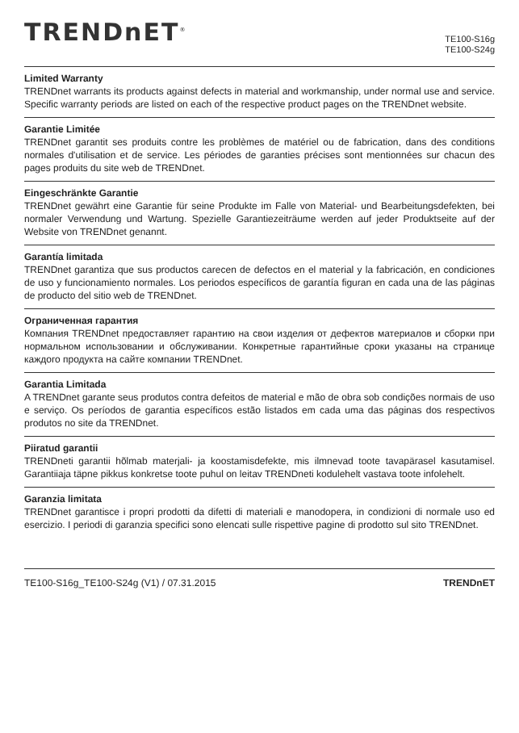TRENDnET<sup>®</sup>
TE100-S16g
TE100-S24g
Limited Warranty
TRENDnet warrants its products against defects in material and workmanship, under normal use and service. Specific warranty periods are listed on each of the respective product pages on the TRENDnet website.
Garantie Limitée
TRENDnet garantit ses produits contre les problèmes de matériel ou de fabrication, dans des conditions normales d'utilisation et de service. Les périodes de garanties précises sont mentionnées sur chacun des pages produits du site web de TRENDnet.
Eingeschränkte Garantie
TRENDnet gewährt eine Garantie für seine Produkte im Falle von Material- und Bearbeitungsdefekten, bei normaler Verwendung und Wartung. Spezielle Garantiezeiträume werden auf jeder Produktseite auf der Website von TRENDnet genannt.
Garantía limitada
TRENDnet garantiza que sus productos carecen de defectos en el material y la fabricación, en condiciones de uso y funcionamiento normales. Los periodos específicos de garantía figuran en cada una de las páginas de producto del sitio web de TRENDnet.
Ограниченная гарантия
Компания TRENDnet предоставляет гарантию на свои изделия от дефектов материалов и сборки при нормальном использовании и обслуживании. Конкретные гарантийные сроки указаны на странице каждого продукта на сайте компании TRENDnet.
Garantia Limitada
A TRENDnet garante seus produtos contra defeitos de material e mão de obra sob condições normais de uso e serviço. Os períodos de garantia específicos estão listados em cada uma das páginas dos respectivos produtos no site da TRENDnet.
Piiratud garantii
TRENDneti garantii hõlmab materjali- ja koostamisdefekte, mis ilmnevad toote tavapärasel kasutamisel. Garantiiaja täpne pikkus konkretse toote puhul on leitav TRENDneti kodulehelt vastava toote infolehelt.
Garanzia limitata
TRENDnet garantisce i propri prodotti da difetti di materiali e manodopera, in condizioni di normale uso ed esercizio. I periodi di garanzia specifici sono elencati sulle rispettive pagine di prodotto sul sito TRENDnet.
TE100-S16g_TE100-S24g (V1) / 07.31.2015 TRENDnET